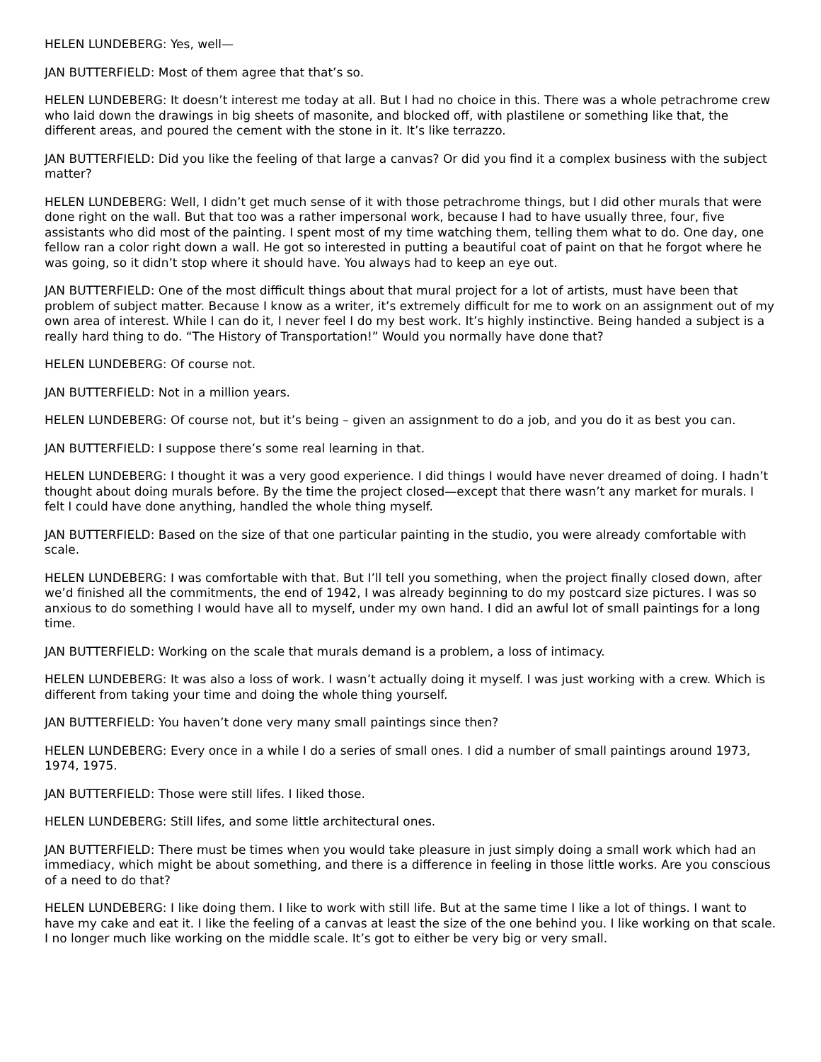HELEN LUNDEBERG: Yes, well—
JAN BUTTERFIELD: Most of them agree that that’s so.
HELEN LUNDEBERG: It doesn’t interest me today at all. But I had no choice in this. There was a whole petrachrome crew who laid down the drawings in big sheets of masonite, and blocked off, with plastilene or something like that, the different areas, and poured the cement with the stone in it. It’s like terrazzo.
JAN BUTTERFIELD: Did you like the feeling of that large a canvas? Or did you find it a complex business with the subject matter?
HELEN LUNDEBERG: Well, I didn’t get much sense of it with those petrachrome things, but I did other murals that were done right on the wall. But that too was a rather impersonal work, because I had to have usually three, four, five assistants who did most of the painting. I spent most of my time watching them, telling them what to do. One day, one fellow ran a color right down a wall. He got so interested in putting a beautiful coat of paint on that he forgot where he was going, so it didn’t stop where it should have. You always had to keep an eye out.
JAN BUTTERFIELD: One of the most difficult things about that mural project for a lot of artists, must have been that problem of subject matter. Because I know as a writer, it’s extremely difficult for me to work on an assignment out of my own area of interest. While I can do it, I never feel I do my best work. It’s highly instinctive. Being handed a subject is a really hard thing to do. “The History of Transportation!” Would you normally have done that?
HELEN LUNDEBERG: Of course not.
JAN BUTTERFIELD: Not in a million years.
HELEN LUNDEBERG: Of course not, but it’s being – given an assignment to do a job, and you do it as best you can.
JAN BUTTERFIELD: I suppose there’s some real learning in that.
HELEN LUNDEBERG: I thought it was a very good experience. I did things I would have never dreamed of doing. I hadn’t thought about doing murals before. By the time the project closed—except that there wasn’t any market for murals. I felt I could have done anything, handled the whole thing myself.
JAN BUTTERFIELD: Based on the size of that one particular painting in the studio, you were already comfortable with scale.
HELEN LUNDEBERG: I was comfortable with that. But I’ll tell you something, when the project finally closed down, after we’d finished all the commitments, the end of 1942, I was already beginning to do my postcard size pictures. I was so anxious to do something I would have all to myself, under my own hand. I did an awful lot of small paintings for a long time.
JAN BUTTERFIELD: Working on the scale that murals demand is a problem, a loss of intimacy.
HELEN LUNDEBERG: It was also a loss of work. I wasn’t actually doing it myself. I was just working with a crew. Which is different from taking your time and doing the whole thing yourself.
JAN BUTTERFIELD: You haven’t done very many small paintings since then?
HELEN LUNDEBERG: Every once in a while I do a series of small ones. I did a number of small paintings around 1973, 1974, 1975.
JAN BUTTERFIELD: Those were still lifes. I liked those.
HELEN LUNDEBERG: Still lifes, and some little architectural ones.
JAN BUTTERFIELD: There must be times when you would take pleasure in just simply doing a small work which had an immediacy, which might be about something, and there is a difference in feeling in those little works. Are you conscious of a need to do that?
HELEN LUNDEBERG: I like doing them. I like to work with still life. But at the same time I like a lot of things. I want to have my cake and eat it. I like the feeling of a canvas at least the size of the one behind you. I like working on that scale. I no longer much like working on the middle scale. It’s got to either be very big or very small.